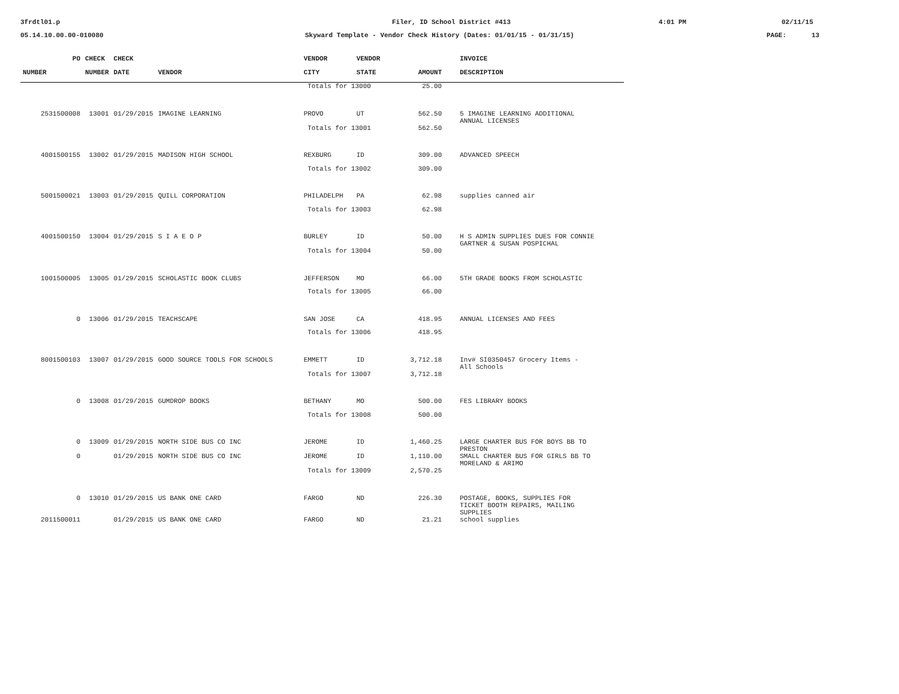3frdtl01.p
Filer, ID School District #413
4:01 PM
02/11/15
05.14.10.00.00-010080
Skyward Template - Vendor Check History (Dates: 01/01/15 - 01/31/15)
PAGE:
13
| PO | CHECK | CHECK | | VENDOR | VENDOR | | | INVOICE |
| --- | --- | --- | --- | --- | --- | --- | --- | --- |
| NUMBER | NUMBER | DATE | VENDOR | CITY | STATE | AMOUNT | | DESCRIPTION |
| | | | | Totals for 13000 | | 25.00 | | |
| 2531500008 | 13001 | 01/29/2015 | IMAGINE LEARNING | PROVO | UT | 562.50 | | 5 IMAGINE LEARNING ADDITIONAL ANNUAL LICENSES |
| | | | | Totals for 13001 | | 562.50 | | |
| 4001500155 | 13002 | 01/29/2015 | MADISON HIGH SCHOOL | REXBURG | ID | 309.00 | | ADVANCED SPEECH |
| | | | | Totals for 13002 | | 309.00 | | |
| 5001500021 | 13003 | 01/29/2015 | QUILL CORPORATION | PHILADELPH | PA | 62.98 | | supplies canned air |
| | | | | Totals for 13003 | | 62.98 | | |
| 4001500150 | 13004 | 01/29/2015 | S I A E O P | BURLEY | ID | 50.00 | | H S ADMIN SUPPLIES DUES FOR CONNIE GARTNER & SUSAN POSPICHAL |
| | | | | Totals for 13004 | | 50.00 | | |
| 1001500005 | 13005 | 01/29/2015 | SCHOLASTIC BOOK CLUBS | JEFFERSON | MO | 66.00 | | 5TH GRADE BOOKS FROM SCHOLASTIC |
| | | | | Totals for 13005 | | 66.00 | | |
| 0 | 13006 | 01/29/2015 | TEACHSCAPE | SAN JOSE | CA | 418.95 | | ANNUAL LICENSES AND FEES |
| | | | | Totals for 13006 | | 418.95 | | |
| 8001500103 | 13007 | 01/29/2015 | GOOD SOURCE TOOLS FOR SCHOOLS | EMMETT | ID | 3,712.18 | | Inv# SI0350457 Grocery Items - All Schools |
| | | | | Totals for 13007 | | 3,712.18 | | |
| 0 | 13008 | 01/29/2015 | GUMDROP BOOKS | BETHANY | MO | 500.00 | | FES LIBRARY BOOKS |
| | | | | Totals for 13008 | | 500.00 | | |
| 0 | 13009 | 01/29/2015 | NORTH SIDE BUS CO INC | JEROME | ID | 1,460.25 | | LARGE CHARTER BUS FOR BOYS BB TO PRESTON |
| 0 | | 01/29/2015 | NORTH SIDE BUS CO INC | JEROME | ID | 1,110.00 | | SMALL CHARTER BUS FOR GIRLS BB TO MORELAND & ARIMO |
| | | | | Totals for 13009 | | 2,570.25 | | |
| 0 | 13010 | 01/29/2015 | US BANK ONE CARD | FARGO | ND | 226.30 | | POSTAGE, BOOKS, SUPPLIES FOR TICKET BOOTH REPAIRS, MAILING SUPPLIES |
| 2011500011 | | 01/29/2015 | US BANK ONE CARD | FARGO | ND | 21.21 | | school supplies |